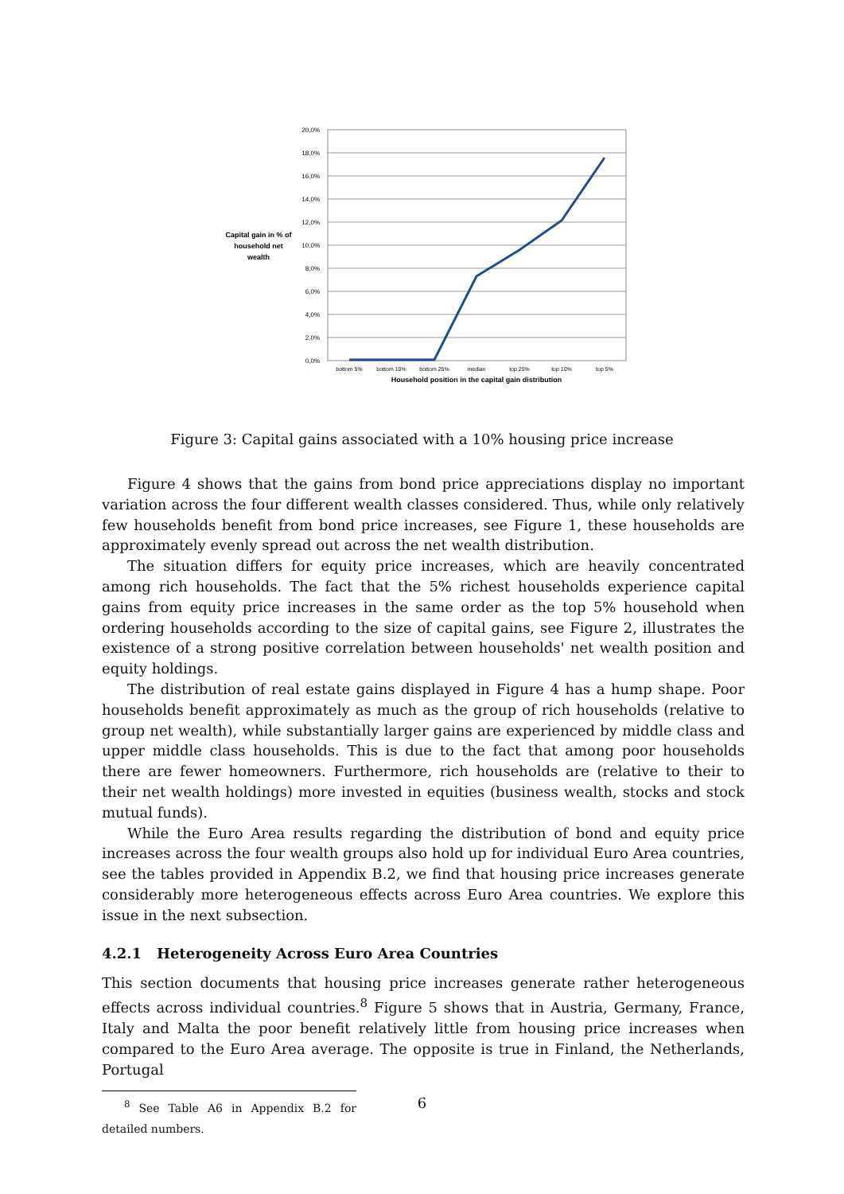20,0%
18,0%
16,0%
14,0%
12,0%
10,0%
8,0%
6,0%
4,0%
2,0%
0,0%
bottom 5%
bottom 10%
bottom 25%
median
top 25%
top 10%
top 5%
Household position in the capital gain distribution
Capital gain in % of
household net
wealth
Figure 3: Capital gains associated with a 10% housing price increase
Figure 4 shows that the gains from bond price appreciations display no important variation across the four different wealth classes considered. Thus, while only relatively few households benefit from bond price increases, see Figure 1, these households are approximately evenly spread out across the net wealth distribution.
The situation differs for equity price increases, which are heavily concentrated among rich households. The fact that the 5% richest households experience capital gains from equity price increases in the same order as the top 5% household when ordering households according to the size of capital gains, see Figure 2, illustrates the existence of a strong positive correlation between households' net wealth position and equity holdings.
The distribution of real estate gains displayed in Figure 4 has a hump shape. Poor households benefit approximately as much as the group of rich households (relative to group net wealth), while substantially larger gains are experienced by middle class and upper middle class households. This is due to the fact that among poor households there are fewer homeowners. Furthermore, rich households are (relative to their to their net wealth holdings) more invested in equities (business wealth, stocks and stock mutual funds).
While the Euro Area results regarding the distribution of bond and equity price increases across the four wealth groups also hold up for individual Euro Area countries, see the tables provided in Appendix B.2, we find that housing price increases generate considerably more heterogeneous effects across Euro Area countries. We explore this issue in the next subsection.
4.2.1 Heterogeneity Across Euro Area Countries
This section documents that housing price increases generate rather heterogeneous effects across individual countries.<sup>8</sup> Figure 5 shows that in Austria, Germany, France, Italy and Malta the poor benefit relatively little from housing price increases when compared to the Euro Area average. The opposite is true in Finland, the Netherlands, Portugal
<sup>8</sup> See Table A6 in Appendix B.2 for detailed numbers.
6